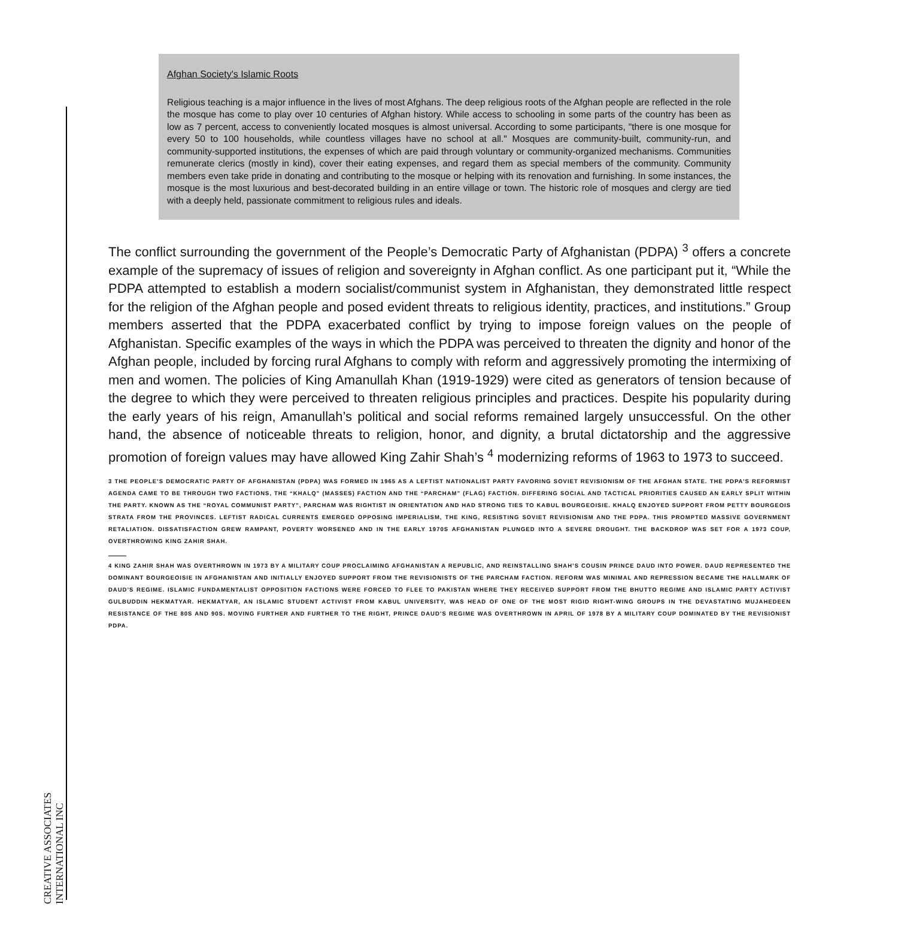CREATIVE ASSOCIATES INTERNATIONAL INC
Afghan Society's Islamic Roots
Religious teaching is a major influence in the lives of most Afghans. The deep religious roots of the Afghan people are reflected in the role the mosque has come to play over 10 centuries of Afghan history. While access to schooling in some parts of the country has been as low as 7 percent, access to conveniently located mosques is almost universal. According to some participants, "there is one mosque for every 50 to 100 households, while countless villages have no school at all." Mosques are community-built, community-run, and community-supported institutions, the expenses of which are paid through voluntary or community-organized mechanisms. Communities remunerate clerics (mostly in kind), cover their eating expenses, and regard them as special members of the community. Community members even take pride in donating and contributing to the mosque or helping with its renovation and furnishing. In some instances, the mosque is the most luxurious and best-decorated building in an entire village or town. The historic role of mosques and clergy are tied with a deeply held, passionate commitment to religious rules and ideals.
The conflict surrounding the government of the People’s Democratic Party of Afghanistan (PDPA) <sup>3</sup> offers a concrete example of the supremacy of issues of religion and sovereignty in Afghan conflict. As one participant put it, “While the PDPA attempted to establish a modern socialist/communist system in Afghanistan, they demonstrated little respect for the religion of the Afghan people and posed evident threats to religious identity, practices, and institutions.” Group members asserted that the PDPA exacerbated conflict by trying to impose foreign values on the people of Afghanistan. Specific examples of the ways in which the PDPA was perceived to threaten the dignity and honor of the Afghan people, included by forcing rural Afghans to comply with reform and aggressively promoting the intermixing of men and women. The policies of King Amanullah Khan (1919-1929) were cited as generators of tension because of the degree to which they were perceived to threaten religious principles and practices. Despite his popularity during the early years of his reign, Amanullah’s political and social reforms remained largely unsuccessful. On the other hand, the absence of noticeable threats to religion, honor, and dignity, a brutal dictatorship and the aggressive promotion of foreign values may have allowed King Zahir Shah’s <sup>4</sup> modernizing reforms of 1963 to 1973 to succeed.
3 THE PEOPLE’S DEMOCRATIC PARTY OF AFGHANISTAN (PDPA) WAS FORMED IN 1965 AS A LEFTIST NATIONALIST PARTY FAVORING SOVIET REVISIONISM OF THE AFGHAN STATE. THE PDPA’S REFORMIST AGENDA CAME TO BE THROUGH TWO FACTIONS, THE “KHALQ” (MASSES) FACTION AND THE “PARCHAM” (FLAG) FACTION. DIFFERING SOCIAL AND TACTICAL PRIORITIES CAUSED AN EARLY SPLIT WITHIN THE PARTY. KNOWN AS THE “ROYAL COMMUNIST PARTY”, PARCHAM WAS RIGHTIST IN ORIENTATION AND HAD STRONG TIES TO KABUL BOURGEOISIE. KHALQ ENJOYED SUPPORT FROM PETTY BOURGEOIS STRATA FROM THE PROVINCES. LEFTIST RADICAL CURRENTS EMERGED OPPOSING IMPERIALISM, THE KING, RESISTING SOVIET REVISIONISM AND THE PDPA. THIS PROMPTED MASSIVE GOVERNMENT RETALIATION. DISSATISFACTION GREW RAMPANT, POVERTY WORSENED AND IN THE EARLY 1970S AFGHANISTAN PLUNGED INTO A SEVERE DROUGHT. THE BACKDROP WAS SET FOR A 1973 COUP, OVERTHROWING KING ZAHIR SHAH.
4 KING ZAHIR SHAH WAS OVERTHROWN IN 1973 BY A MILITARY COUP PROCLAIMING AFGHANISTAN A REPUBLIC, AND REINSTALLING SHAH’S COUSIN PRINCE DAUD INTO POWER. DAUD REPRESENTED THE DOMINANT BOURGEOISIE IN AFGHANISTAN AND INITIALLY ENJOYED SUPPORT FROM THE REVISIONISTS OF THE PARCHAM FACTION. REFORM WAS MINIMAL AND REPRESSION BECAME THE HALLMARK OF DAUD’S REGIME. ISLAMIC FUNDAMENTALIST OPPOSITION FACTIONS WERE FORCED TO FLEE TO PAKISTAN WHERE THEY RECEIVED SUPPORT FROM THE BHUTTO REGIME AND ISLAMIC PARTY ACTIVIST GULBUDDIN HEKMATYAR. HEKMATYAR, AN ISLAMIC STUDENT ACTIVIST FROM KABUL UNIVERSITY, WAS HEAD OF ONE OF THE MOST RIGID RIGHT-WING GROUPS IN THE DEVASTATING MUJAHEDEEN RESISTANCE OF THE 80S AND 90S. MOVING FURTHER AND FURTHER TO THE RIGHT, PRINCE DAUD’S REGIME WAS OVERTHROWN IN APRIL OF 1978 BY A MILITARY COUP DOMINATED BY THE REVISIONIST PDPA.